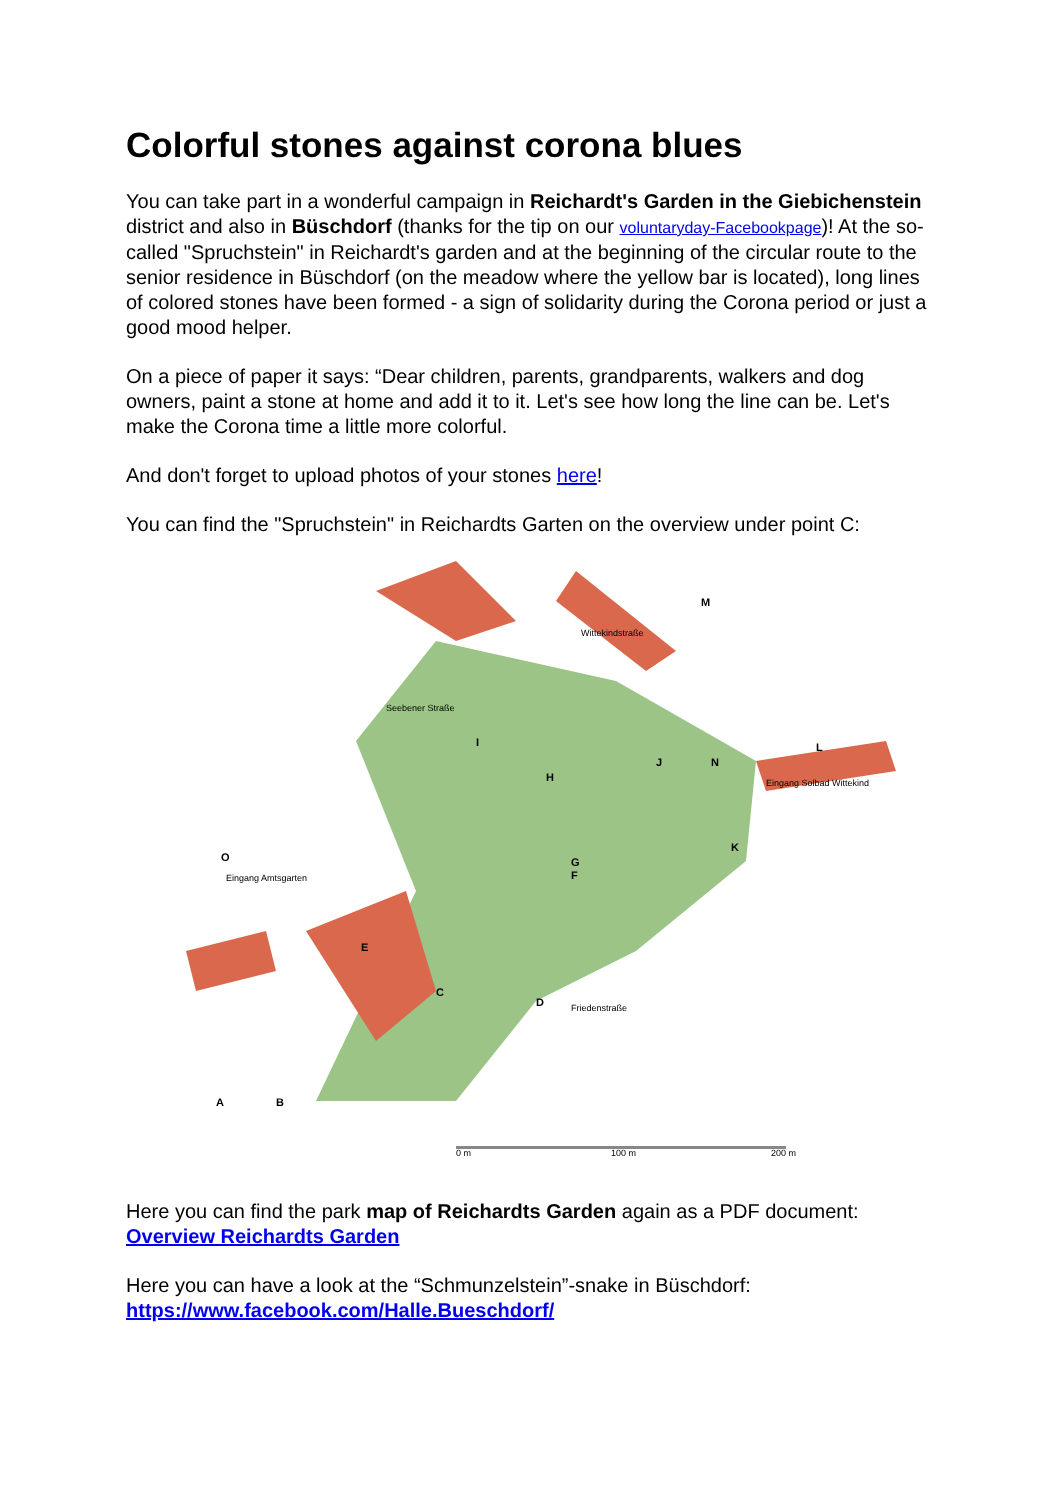Colorful stones against corona blues
You can take part in a wonderful campaign in Reichardt's Garden in the Giebichenstein district and also in Büschdorf (thanks for the tip on our voluntaryday-Facebookpage)! At the so-called "Spruchstein" in Reichardt's garden and at the beginning of the circular route to the senior residence in Büschdorf (on the meadow where the yellow bar is located), long lines of colored stones have been formed - a sign of solidarity during the Corona period or just a good mood helper.
On a piece of paper it says: “Dear children, parents, grandparents, walkers and dog owners, paint a stone at home and add it to it. Let's see how long the line can be. Let's make the Corona time a little more colorful.
And don't forget to upload photos of your stones here!
You can find the "Spruchstein" in Reichardts Garten on the overview under point C:
M
L
E
C
D
A
B
H
G
F
J
N
K
I
O
Seebener Straße
Wittekindstraße
Eingang Solbad Wittekind
Eingang Amtsgarten
Friedenstraße
0 m
100 m
200 m
Here you can find the park map of Reichardts Garden again as a PDF document:
Overview Reichardts Garden
Here you can have a look at the “Schmunzelstein”-snake in Büschdorf:
https://www.facebook.com/Halle.Bueschdorf/